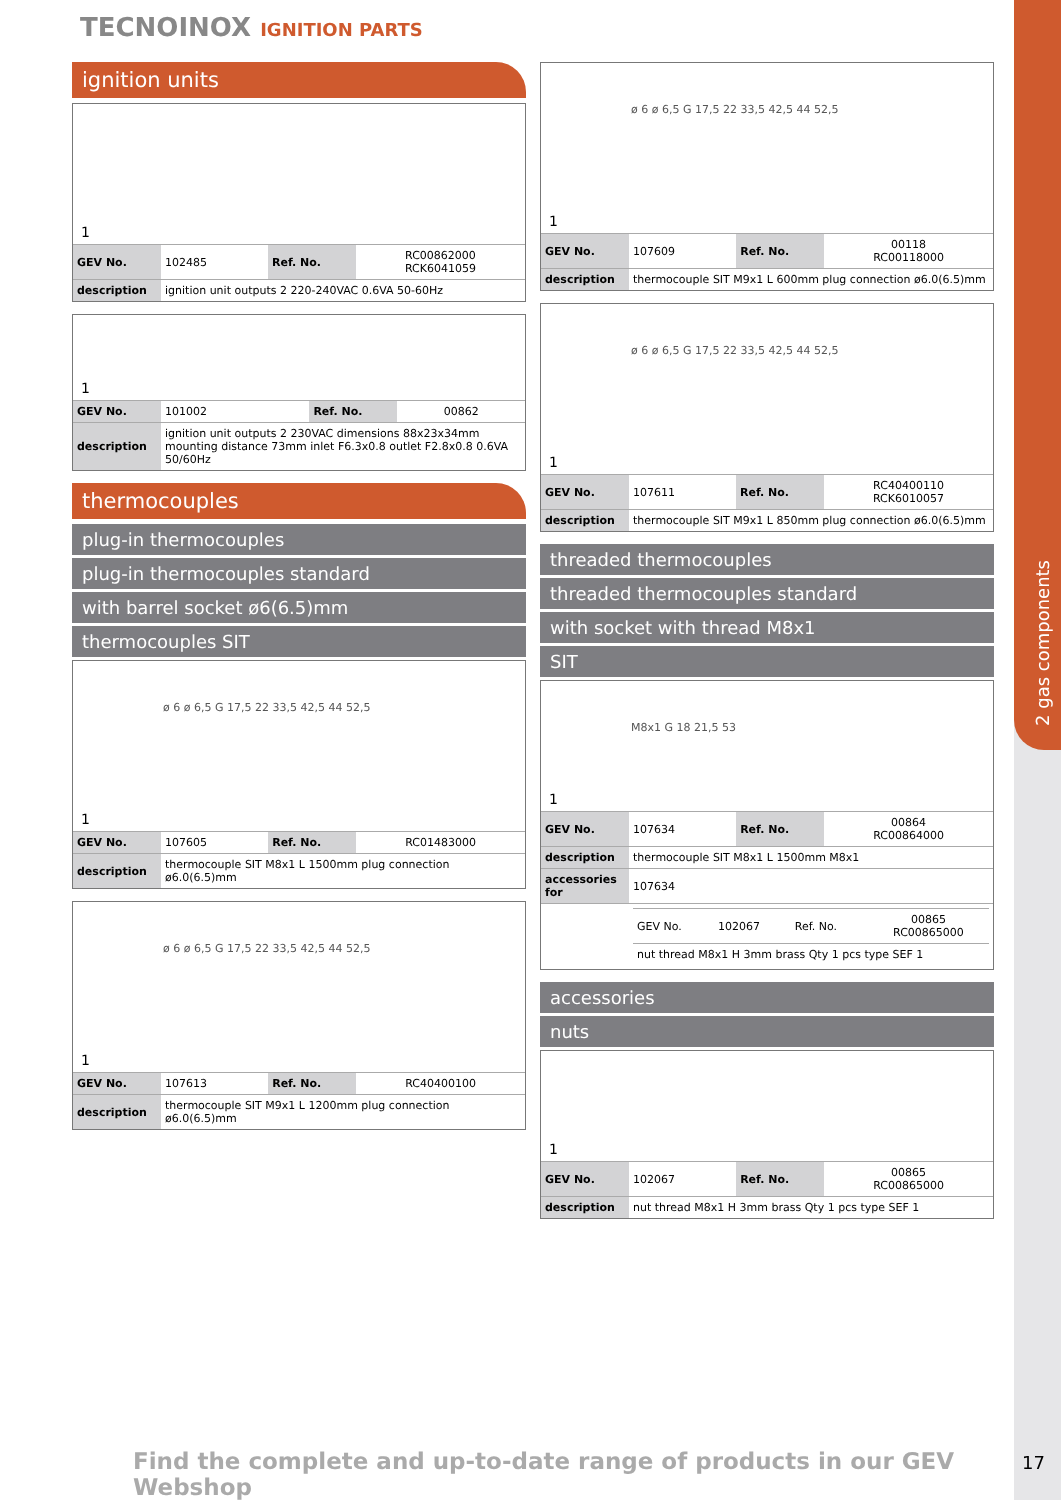2 gas components
TECNOINOX IGNITION PARTS
ignition units
1
| GEV No. | 102485 | Ref. No. | RC00862000 RCK6041059 |
| description | ignition unit outputs 2 220-240VAC 0.6VA 50-60Hz | | |
1
| GEV No. | 101002 | Ref. No. | 00862 |
| description | ignition unit outputs 2 230VAC dimensions 88x23x34mm mounting distance 73mm inlet F6.3x0.8 outlet F2.8x0.8 0.6VA 50/60Hz | | |
thermocouples
plug-in thermocouples
plug-in thermocouples standard
with barrel socket ø6(6.5)mm
thermocouples SIT
ø 6 ø 6,5 G 17,5 22 33,5 42,5 44 52,5
1
| GEV No. | 107605 | Ref. No. | RC01483000 |
| description | thermocouple SIT M8x1 L 1500mm plug connection ø6.0(6.5)mm | | |
ø 6 ø 6,5 G 17,5 22 33,5 42,5 44 52,5
1
| GEV No. | 107613 | Ref. No. | RC40400100 |
| description | thermocouple SIT M9x1 L 1200mm plug connection ø6.0(6.5)mm | | |
ø 6 ø 6,5 G 17,5 22 33,5 42,5 44 52,5
1
| GEV No. | 107609 | Ref. No. | 00118 RC00118000 |
| description | thermocouple SIT M9x1 L 600mm plug connection ø6.0(6.5)mm | | |
ø 6 ø 6,5 G 17,5 22 33,5 42,5 44 52,5
1
| GEV No. | 107611 | Ref. No. | RC40400110 RCK6010057 |
| description | thermocouple SIT M9x1 L 850mm plug connection ø6.0(6.5)mm | | |
threaded thermocouples
threaded thermocouples standard
with socket with thread M8x1
SIT
M8x1 G 18 21,5 53
1
| GEV No. | 107634 | Ref. No. | 00864 RC00864000 |
| description | thermocouple SIT M8x1 L 1500mm M8x1 | | |
| accessories for | 107634 | | |
| | / GEV No. / 102067 / Ref. No. / 00865 RC00865000 / / nut thread M8x1 H 3mm brass Qty 1 pcs type SEF 1 / / / / | | |
accessories
nuts
1
| GEV No. | 102067 | Ref. No. | 00865 RC00865000 |
| description | nut thread M8x1 H 3mm brass Qty 1 pcs type SEF 1 | | |
Find the complete and up-to-date range of products in our GEV Webshop
17